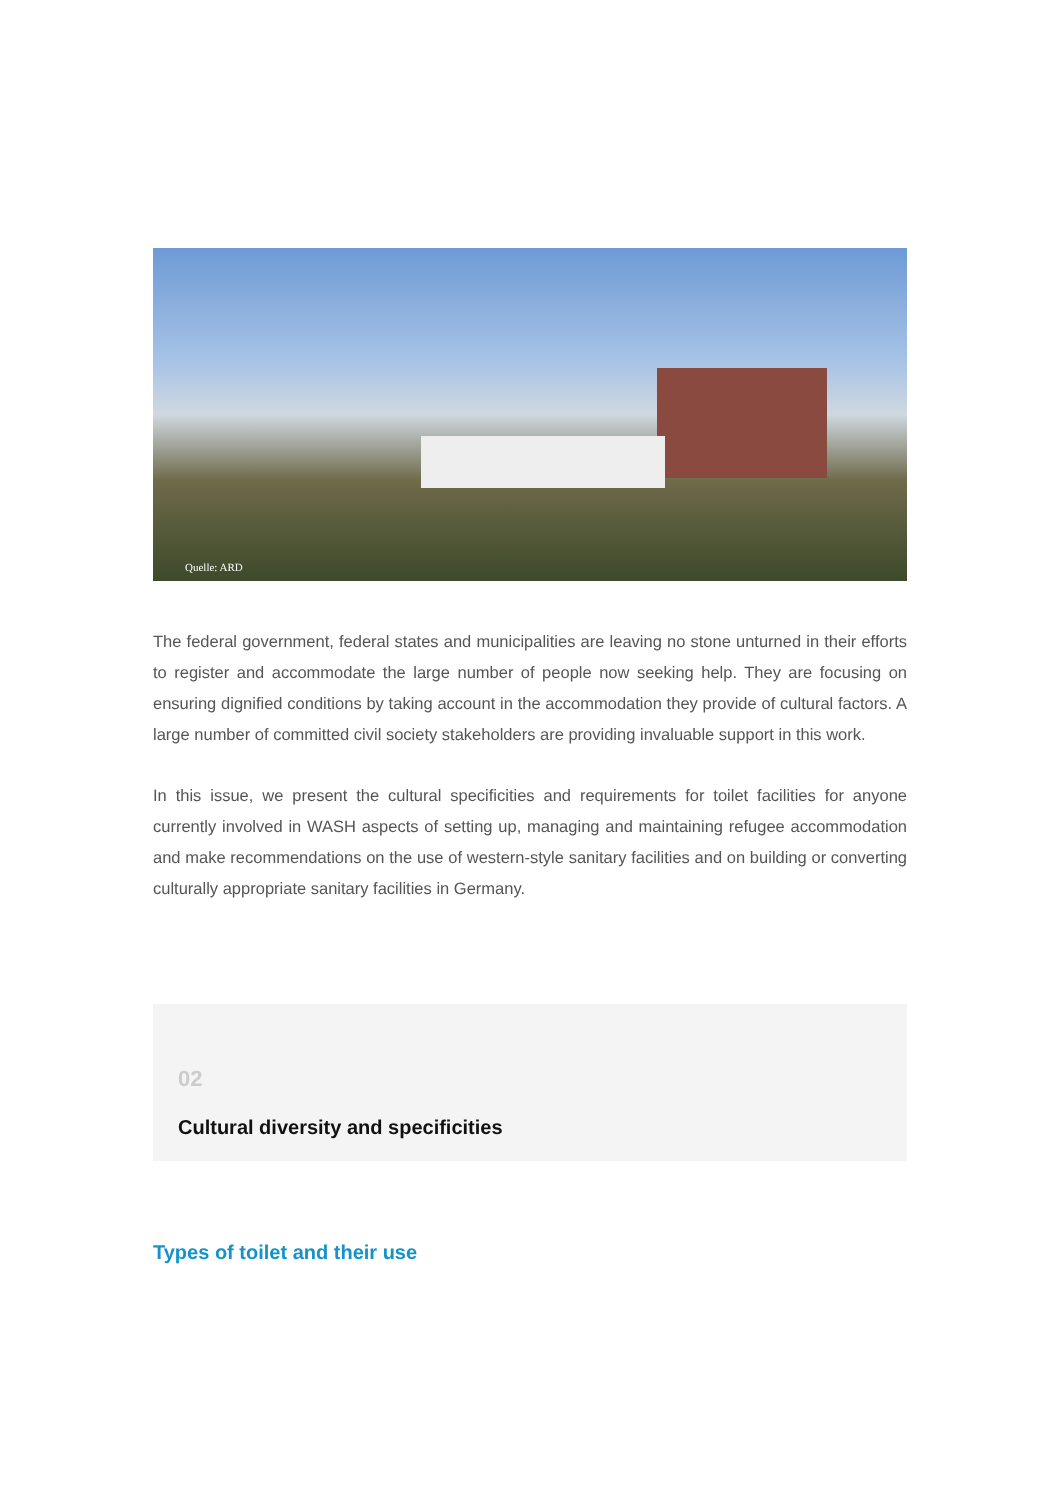Quelle: ARD
The federal government, federal states and municipalities are leaving no stone unturned in their efforts to register and accommodate the large number of people now seeking help. They are focusing on ensuring dignified conditions by taking account in the accommodation they provide of cultural factors. A large number of committed civil society stakeholders are providing invaluable support in this work.
In this issue, we present the cultural specificities and requirements for toilet facilities for anyone currently involved in WASH aspects of setting up, managing and maintaining refugee accommodation and make recommendations on the use of western-style sanitary facilities and on building or converting culturally appropriate sanitary facilities in Germany.
02
Cultural diversity and specificities
Types of toilet and their use